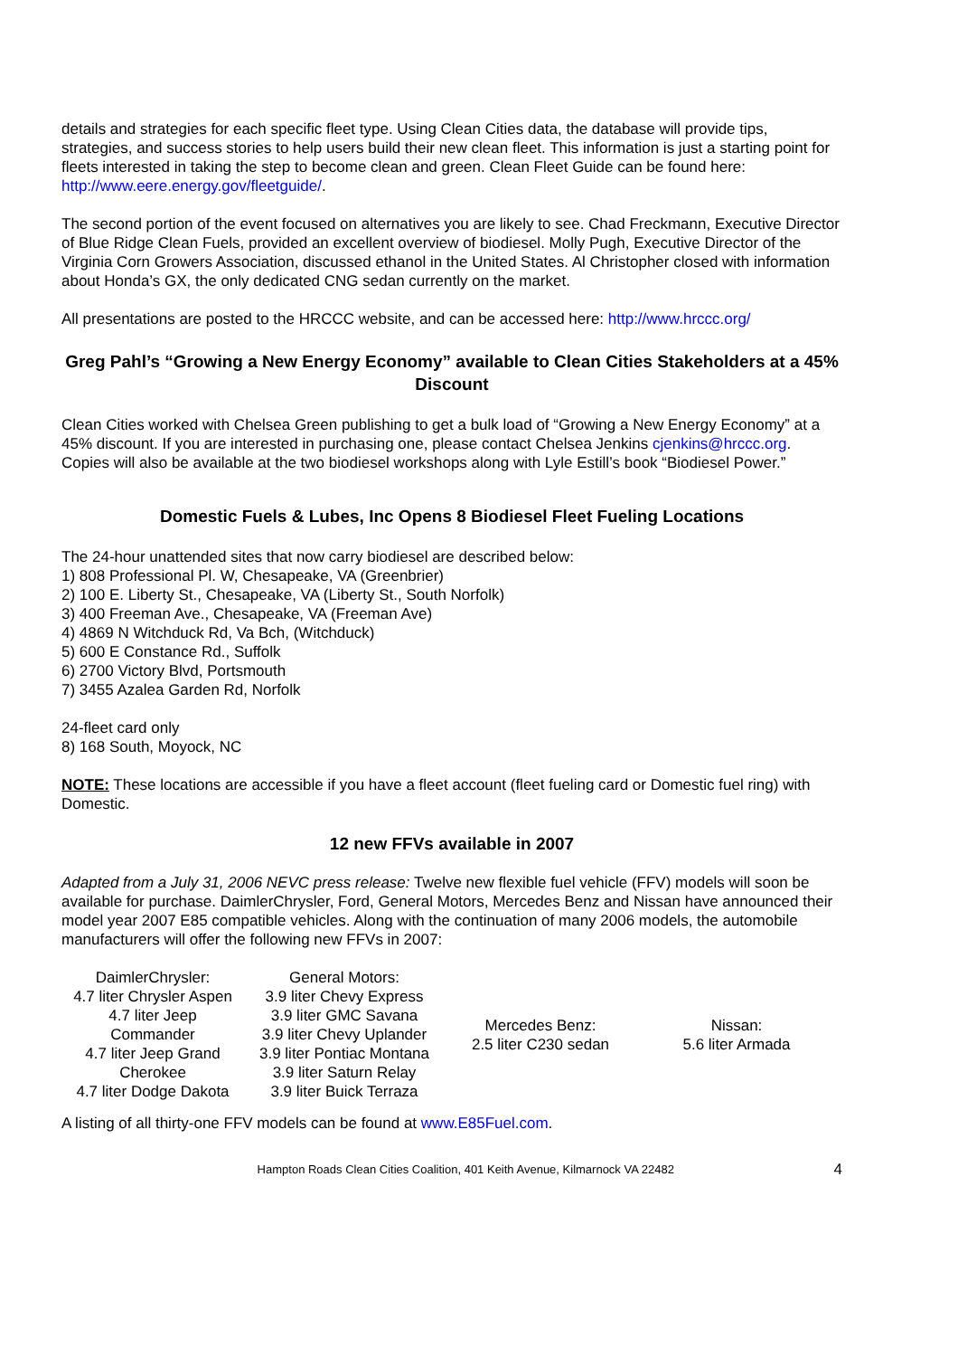details and strategies for each specific fleet type. Using Clean Cities data, the database will provide tips, strategies, and success stories to help users build their new clean fleet. This information is just a starting point for fleets interested in taking the step to become clean and green. Clean Fleet Guide can be found here: http://www.eere.energy.gov/fleetguide/.
The second portion of the event focused on alternatives you are likely to see. Chad Freckmann, Executive Director of Blue Ridge Clean Fuels, provided an excellent overview of biodiesel. Molly Pugh, Executive Director of the Virginia Corn Growers Association, discussed ethanol in the United States. Al Christopher closed with information about Honda’s GX, the only dedicated CNG sedan currently on the market.
All presentations are posted to the HRCCC website, and can be accessed here: http://www.hrccc.org/
Greg Pahl’s “Growing a New Energy Economy” available to Clean Cities Stakeholders at a 45% Discount
Clean Cities worked with Chelsea Green publishing to get a bulk load of “Growing a New Energy Economy” at a 45% discount. If you are interested in purchasing one, please contact Chelsea Jenkins cjenkins@hrccc.org. Copies will also be available at the two biodiesel workshops along with Lyle Estill’s book “Biodiesel Power.”
Domestic Fuels & Lubes, Inc Opens 8 Biodiesel Fleet Fueling Locations
The 24-hour unattended sites that now carry biodiesel are described below:
1) 808 Professional Pl. W, Chesapeake, VA (Greenbrier)
2) 100 E. Liberty St., Chesapeake, VA (Liberty St., South Norfolk)
3) 400 Freeman Ave., Chesapeake, VA (Freeman Ave)
4) 4869 N Witchduck Rd, Va Bch, (Witchduck)
5) 600 E Constance Rd., Suffolk
6) 2700 Victory Blvd, Portsmouth
7) 3455 Azalea Garden Rd, Norfolk
24-fleet card only
8) 168 South, Moyock, NC
NOTE: These locations are accessible if you have a fleet account (fleet fueling card or Domestic fuel ring) with Domestic.
12 new FFVs available in 2007
Adapted from a July 31, 2006 NEVC press release: Twelve new flexible fuel vehicle (FFV) models will soon be available for purchase. DaimlerChrysler, Ford, General Motors, Mercedes Benz and Nissan have announced their model year 2007 E85 compatible vehicles. Along with the continuation of many 2006 models, the automobile manufacturers will offer the following new FFVs in 2007:
| DaimlerChrysler: 4.7 liter Chrysler Aspen 4.7 liter Jeep Commander 4.7 liter Jeep Grand Cherokee 4.7 liter Dodge Dakota | General Motors: 3.9 liter Chevy Express 3.9 liter GMC Savana 3.9 liter Chevy Uplander 3.9 liter Pontiac Montana 3.9 liter Saturn Relay 3.9 liter Buick Terraza | Mercedes Benz: 2.5 liter C230 sedan | Nissan: 5.6 liter Armada |
A listing of all thirty-one FFV models can be found at www.E85Fuel.com.
Hampton Roads Clean Cities Coalition, 401 Keith Avenue, Kilmarnock VA 22482 4